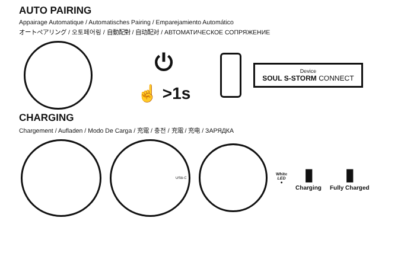AUTO PAIRING
Appairage Automatique / Automatisches Pairing / Emparejamiento Automático
オートペアリング / 오토페어링 / 自動配對 / 自动配对 / АВТОМАТИЧЕСКОЕ СОПРЯЖЕНИЕ
⏻
☝ >1s
Device
SOUL S-STORM CONNECT
CHARGING
Chargement / Aufladen / Modo De Carga / 充電 / 충전 / 充電 / 充电 / ЗАРЯДКА
USB-C
White
LED
●
▮
Charging
▮
Fully Charged